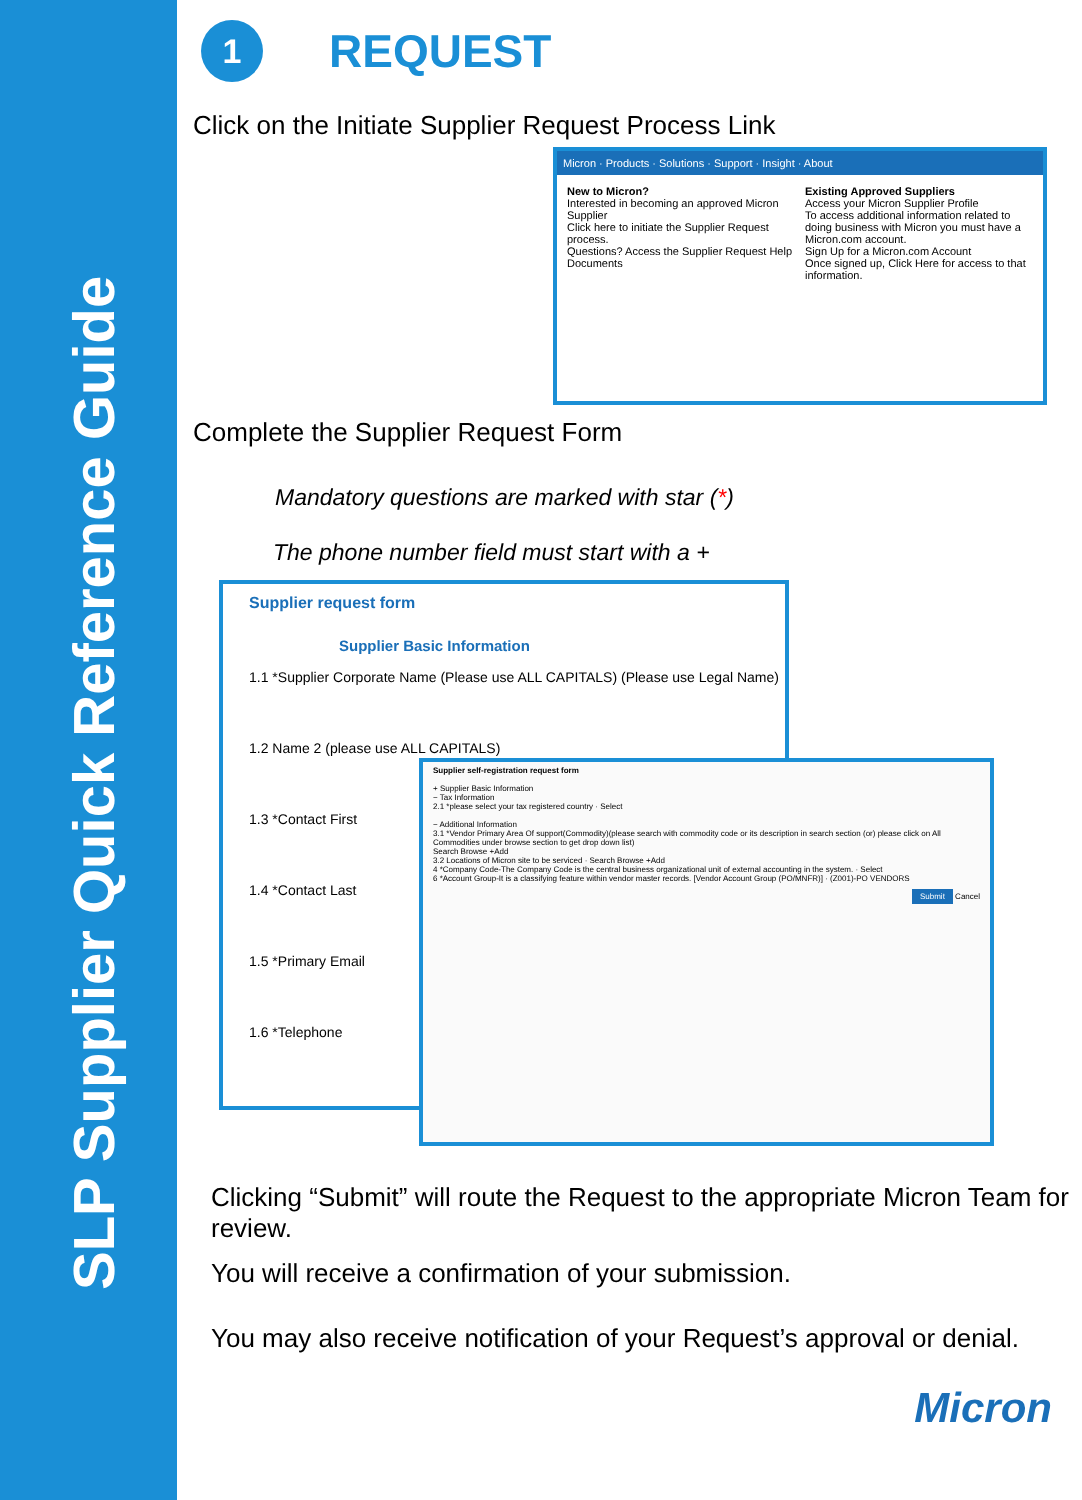SLP Supplier Quick Reference Guide
1 REQUEST
Click on the Initiate Supplier Request Process Link
Micron · Products · Solutions · Support · Insight · About
New to Micron?
Interested in becoming an approved Micron Supplier
Click here to initiate the Supplier Request process.
Questions? Access the Supplier Request Help Documents
Existing Approved Suppliers
Access your Micron Supplier Profile
To access additional information related to doing business with Micron you must have a Micron.com account.
Sign Up for a Micron.com Account
Once signed up, Click Here for access to that information.
Complete the Supplier Request Form
Mandatory questions are marked with star (*)
The phone number field must start with a +
Supplier request form
Supplier Basic Information
1.1 *Supplier Corporate Name (Please use ALL CAPITALS) (Please use Legal Name)
1.2 Name 2 (please use ALL CAPITALS)
1.3 *Contact First
1.4 *Contact Last
1.5 *Primary Email
1.6 *Telephone
Supplier self-registration request form
+ Supplier Basic Information
− Tax Information
2.1 *please select your tax registered country · Select
− Additional Information
3.1 *Vendor Primary Area Of support(Commodity)(please search with commodity code or its description in search section (or) please click on All Commodities under browse section to get drop down list)
Search Browse +Add
3.2 Locations of Micron site to be serviced · Search Browse +Add
4 *Company Code-The Company Code is the central business organizational unit of external accounting in the system. · Select
6 *Account Group-It is a classifying feature within vendor master records. [Vendor Account Group (PO/MNFR)] · (Z001)-PO VENDORS
Submit Cancel
Clicking “Submit” will route the Request to the appropriate Micron Team for review.
You will receive a confirmation of your submission.
You may also receive notification of your Request’s approval or denial.
Micron